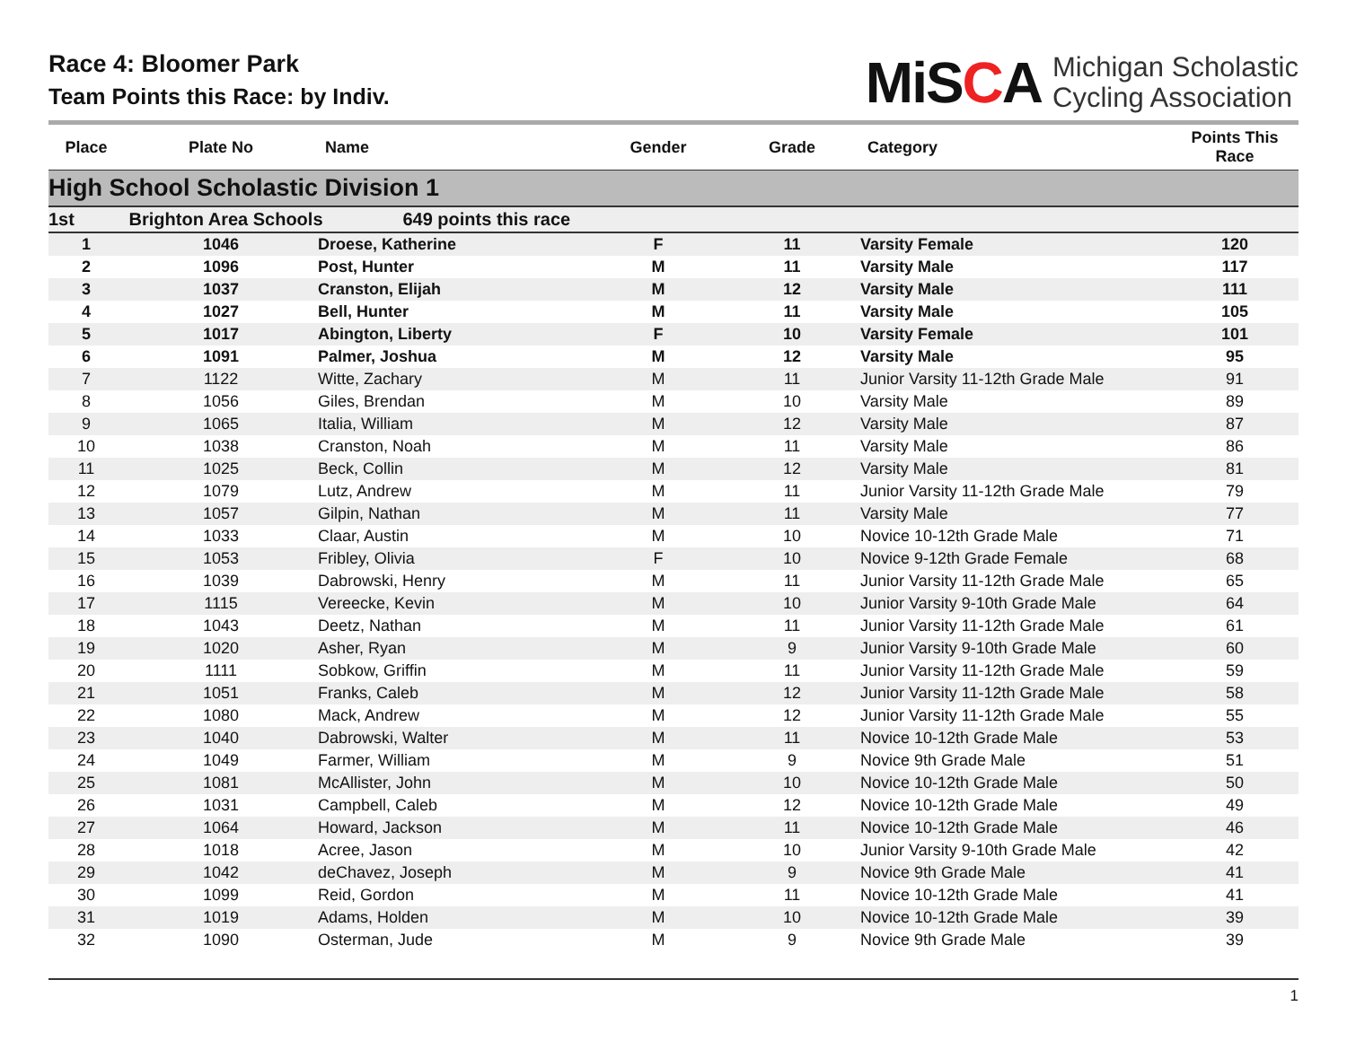Race 4: Bloomer Park
Team Points this Race: by Indiv.
MiSCA
Michigan Scholastic
Cycling Association
| Place | Plate No | Name | Gender | Grade | Category | Points This Race |
| --- | --- | --- | --- | --- | --- | --- |
| High School Scholastic Division 1 | | | | | | |
| 1st | Brighton Area Schools 649 points this race | | | | | |
| 1 | 1046 | Droese, Katherine | F | 11 | Varsity Female | 120 |
| 2 | 1096 | Post, Hunter | M | 11 | Varsity Male | 117 |
| 3 | 1037 | Cranston, Elijah | M | 12 | Varsity Male | 111 |
| 4 | 1027 | Bell, Hunter | M | 11 | Varsity Male | 105 |
| 5 | 1017 | Abington, Liberty | F | 10 | Varsity Female | 101 |
| 6 | 1091 | Palmer, Joshua | M | 12 | Varsity Male | 95 |
| 7 | 1122 | Witte, Zachary | M | 11 | Junior Varsity 11-12th Grade Male | 91 |
| 8 | 1056 | Giles, Brendan | M | 10 | Varsity Male | 89 |
| 9 | 1065 | Italia, William | M | 12 | Varsity Male | 87 |
| 10 | 1038 | Cranston, Noah | M | 11 | Varsity Male | 86 |
| 11 | 1025 | Beck, Collin | M | 12 | Varsity Male | 81 |
| 12 | 1079 | Lutz, Andrew | M | 11 | Junior Varsity 11-12th Grade Male | 79 |
| 13 | 1057 | Gilpin, Nathan | M | 11 | Varsity Male | 77 |
| 14 | 1033 | Claar, Austin | M | 10 | Novice 10-12th Grade Male | 71 |
| 15 | 1053 | Fribley, Olivia | F | 10 | Novice 9-12th Grade Female | 68 |
| 16 | 1039 | Dabrowski, Henry | M | 11 | Junior Varsity 11-12th Grade Male | 65 |
| 17 | 1115 | Vereecke, Kevin | M | 10 | Junior Varsity 9-10th Grade Male | 64 |
| 18 | 1043 | Deetz, Nathan | M | 11 | Junior Varsity 11-12th Grade Male | 61 |
| 19 | 1020 | Asher, Ryan | M | 9 | Junior Varsity 9-10th Grade Male | 60 |
| 20 | 1111 | Sobkow, Griffin | M | 11 | Junior Varsity 11-12th Grade Male | 59 |
| 21 | 1051 | Franks, Caleb | M | 12 | Junior Varsity 11-12th Grade Male | 58 |
| 22 | 1080 | Mack, Andrew | M | 12 | Junior Varsity 11-12th Grade Male | 55 |
| 23 | 1040 | Dabrowski, Walter | M | 11 | Novice 10-12th Grade Male | 53 |
| 24 | 1049 | Farmer, William | M | 9 | Novice 9th Grade Male | 51 |
| 25 | 1081 | McAllister, John | M | 10 | Novice 10-12th Grade Male | 50 |
| 26 | 1031 | Campbell, Caleb | M | 12 | Novice 10-12th Grade Male | 49 |
| 27 | 1064 | Howard, Jackson | M | 11 | Novice 10-12th Grade Male | 46 |
| 28 | 1018 | Acree, Jason | M | 10 | Junior Varsity 9-10th Grade Male | 42 |
| 29 | 1042 | deChavez, Joseph | M | 9 | Novice 9th Grade Male | 41 |
| 30 | 1099 | Reid, Gordon | M | 11 | Novice 10-12th Grade Male | 41 |
| 31 | 1019 | Adams, Holden | M | 10 | Novice 10-12th Grade Male | 39 |
| 32 | 1090 | Osterman, Jude | M | 9 | Novice 9th Grade Male | 39 |
1